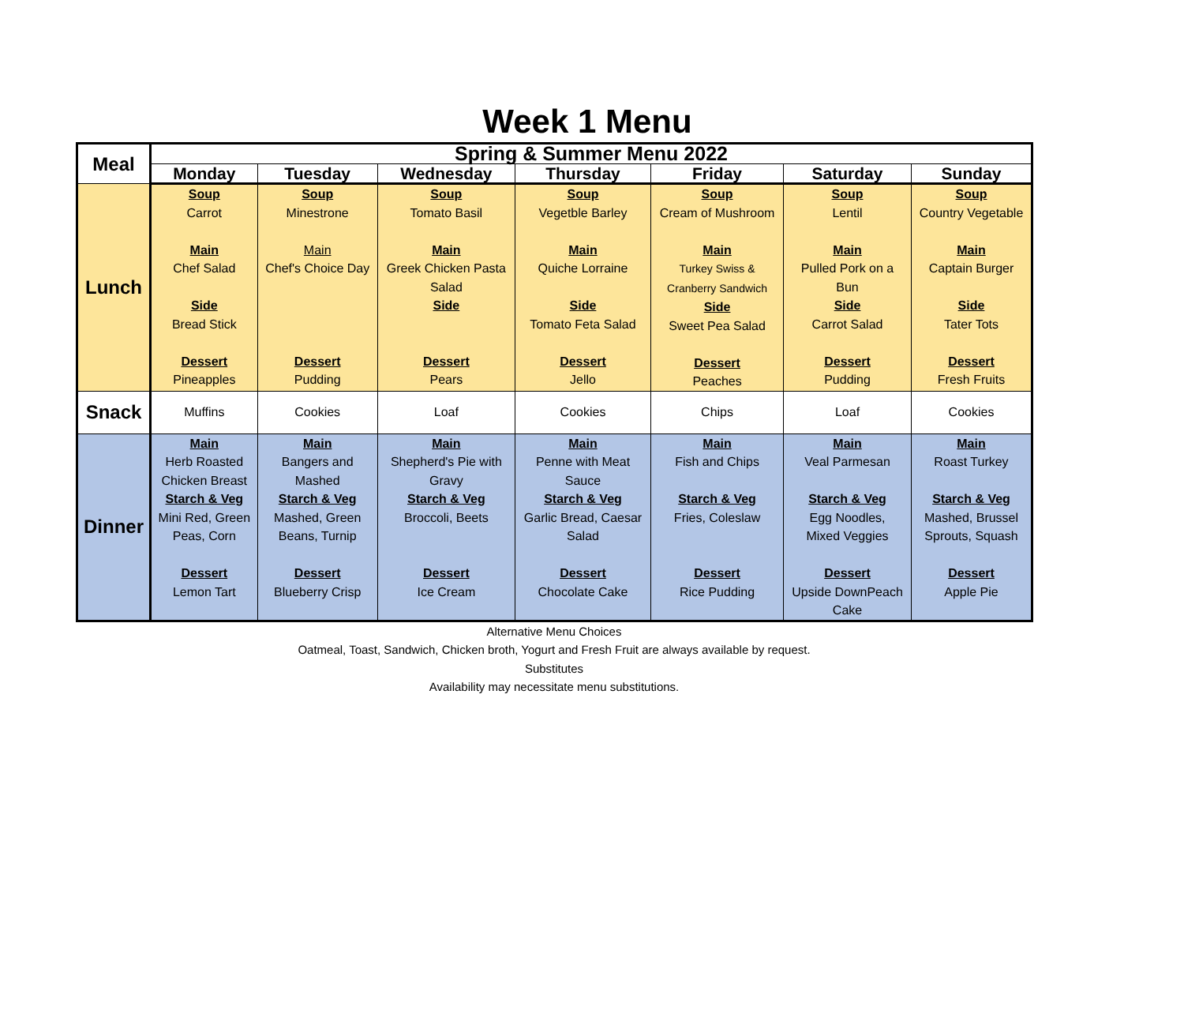Week 1 Menu
| Meal | Spring & Summer Menu 2022 | | | | | | |
| --- | --- | --- | --- | --- | --- | --- | --- |
| | Monday | Tuesday | Wednesday | Thursday | Friday | Saturday | Sunday |
| Lunch | Soup Carrot Main Chef Salad Side Bread Stick Dessert Pineapples | Soup Minestrone Main Chef's Choice Day Dessert Pudding | Soup Tomato Basil Main Greek Chicken Pasta Salad Side Dessert Pears | Soup Vegetble Barley Main Quiche Lorraine Side Tomato Feta Salad Dessert Jello | Soup Cream of Mushroom Main Turkey Swiss & Cranberry Sandwich Side Sweet Pea Salad Dessert Peaches | Soup Lentil Main Pulled Pork on a Bun Side Carrot Salad Dessert Pudding | Soup Country Vegetable Main Captain Burger Side Tater Tots Dessert Fresh Fruits |
| Snack | Muffins | Cookies | Loaf | Cookies | Chips | Loaf | Cookies |
| Dinner | Main Herb Roasted Chicken Breast Starch & Veg Mini Red, Green Peas, Corn Dessert Lemon Tart | Main Bangers and Mashed Starch & Veg Mashed, Green Beans, Turnip Dessert Blueberry Crisp | Main Shepherd's Pie with Gravy Starch & Veg Broccoli, Beets Dessert Ice Cream | Main Penne with Meat Sauce Starch & Veg Garlic Bread, Caesar Salad Dessert Chocolate Cake | Main Fish and Chips Starch & Veg Fries, Coleslaw Dessert Rice Pudding | Main Veal Parmesan Starch & Veg Egg Noodles, Mixed Veggies Dessert Upside DownPeach Cake | Main Roast Turkey Starch & Veg Mashed, Brussel Sprouts, Squash Dessert Apple Pie |
Alternative Menu Choices
Oatmeal, Toast, Sandwich, Chicken broth, Yogurt and Fresh Fruit are always available by request.
Substitutes
Availability may necessitate menu substitutions.